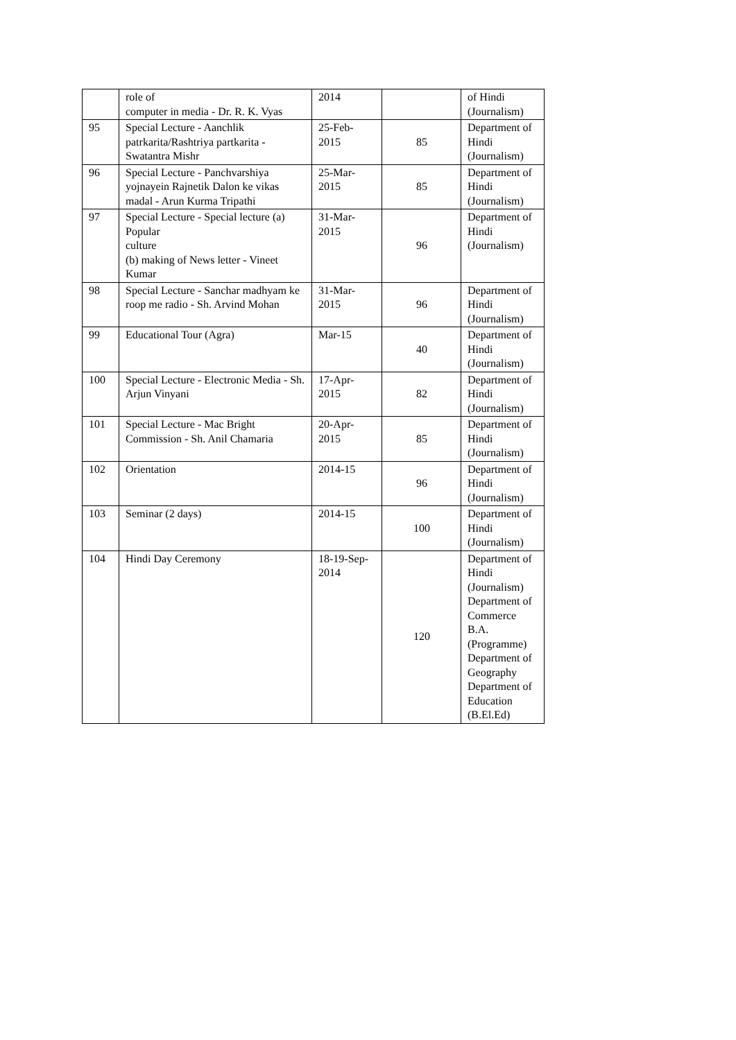| | role of computer in media - Dr. R. K. Vyas | 2014 | | of Hindi (Journalism) |
| 95 | Special Lecture - Aanchlik patrkarita/Rashtriya partkarita - Swatantra Mishr | 25-Feb- 2015 | 85 | Department of Hindi (Journalism) |
| 96 | Special Lecture - Panchvarshiya yojnayein Rajnetik Dalon ke vikas madal - Arun Kurma Tripathi | 25-Mar- 2015 | 85 | Department of Hindi (Journalism) |
| 97 | Special Lecture - Special lecture (a) Popular culture (b) making of News letter - Vineet Kumar | 31-Mar- 2015 | 96 | Department of Hindi (Journalism) |
| 98 | Special Lecture - Sanchar madhyam ke roop me radio - Sh. Arvind Mohan | 31-Mar- 2015 | 96 | Department of Hindi (Journalism) |
| 99 | Educational Tour (Agra) | Mar-15 | 40 | Department of Hindi (Journalism) |
| 100 | Special Lecture - Electronic Media - Sh. Arjun Vinyani | 17-Apr- 2015 | 82 | Department of Hindi (Journalism) |
| 101 | Special Lecture - Mac Bright Commission - Sh. Anil Chamaria | 20-Apr- 2015 | 85 | Department of Hindi (Journalism) |
| 102 | Orientation | 2014-15 | 96 | Department of Hindi (Journalism) |
| 103 | Seminar (2 days) | 2014-15 | 100 | Department of Hindi (Journalism) |
| 104 | Hindi Day Ceremony | 18-19-Sep- 2014 | 120 | Department of Hindi (Journalism) Department of Commerce B.A. (Programme) Department of Geography Department of Education (B.El.Ed) |